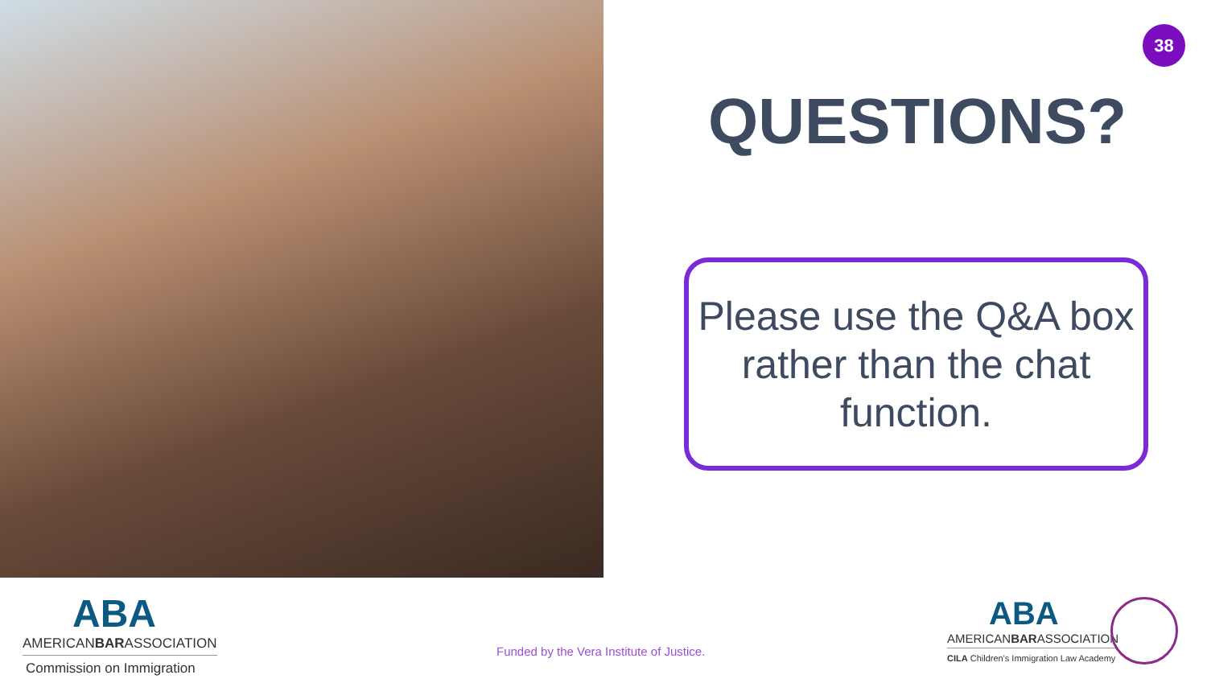38
QUESTIONS?
Please use the Q&A box
rather than the chat
function.
ABA
AMERICANBARASSOCIATION
Commission on Immigration
Funded by the Vera Institute of Justice.
ABA
AMERICANBARASSOCIATION
CILA Children's Immigration Law Academy